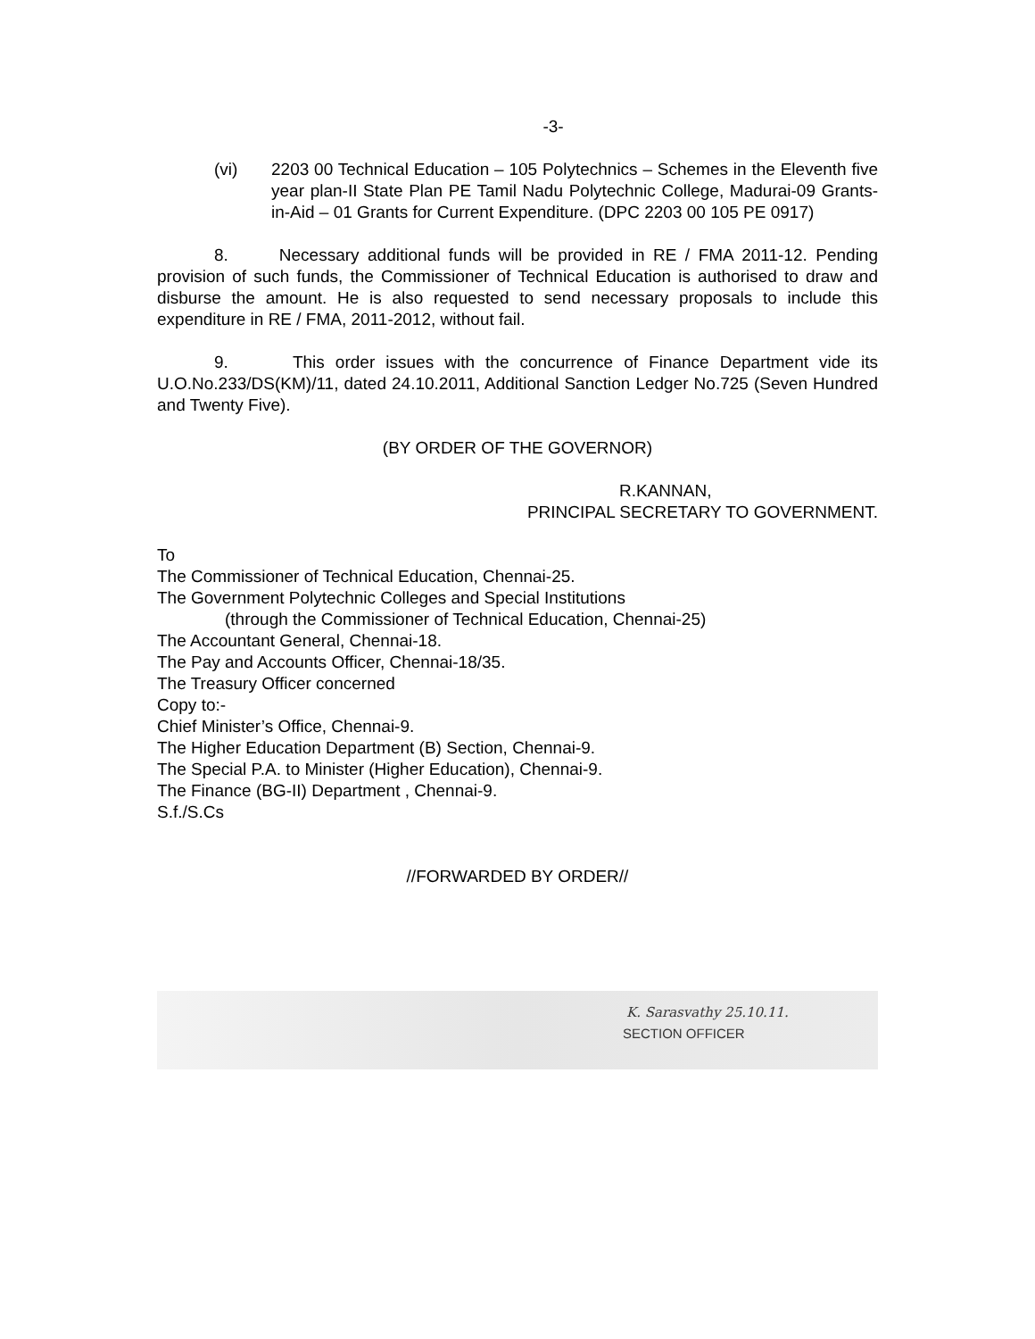-3-
(vi) 2203 00 Technical Education – 105 Polytechnics – Schemes in the Eleventh five year plan-II State Plan PE Tamil Nadu Polytechnic College, Madurai-09 Grants-in-Aid – 01 Grants for Current Expenditure. (DPC 2203 00 105 PE 0917)
8. Necessary additional funds will be provided in RE / FMA 2011-12. Pending provision of such funds, the Commissioner of Technical Education is authorised to draw and disburse the amount. He is also requested to send necessary proposals to include this expenditure in RE / FMA, 2011-2012, without fail.
9. This order issues with the concurrence of Finance Department vide its U.O.No.233/DS(KM)/11, dated 24.10.2011, Additional Sanction Ledger No.725 (Seven Hundred and Twenty Five).
(BY ORDER OF THE GOVERNOR)
R.KANNAN,
PRINCIPAL SECRETARY TO GOVERNMENT.
To
The Commissioner of Technical Education, Chennai-25.
The Government Polytechnic Colleges and Special Institutions
(through the Commissioner of Technical Education, Chennai-25)
The Accountant General, Chennai-18.
The Pay and Accounts Officer, Chennai-18/35.
The Treasury Officer concerned
Copy to:-
Chief Minister’s Office, Chennai-9.
The Higher Education Department (B) Section, Chennai-9.
The Special P.A. to Minister (Higher Education), Chennai-9.
The Finance (BG-II) Department , Chennai-9.
S.f./S.Cs
//FORWARDED BY ORDER//
K. Sarasvathy 25.10.11.
SECTION OFFICER